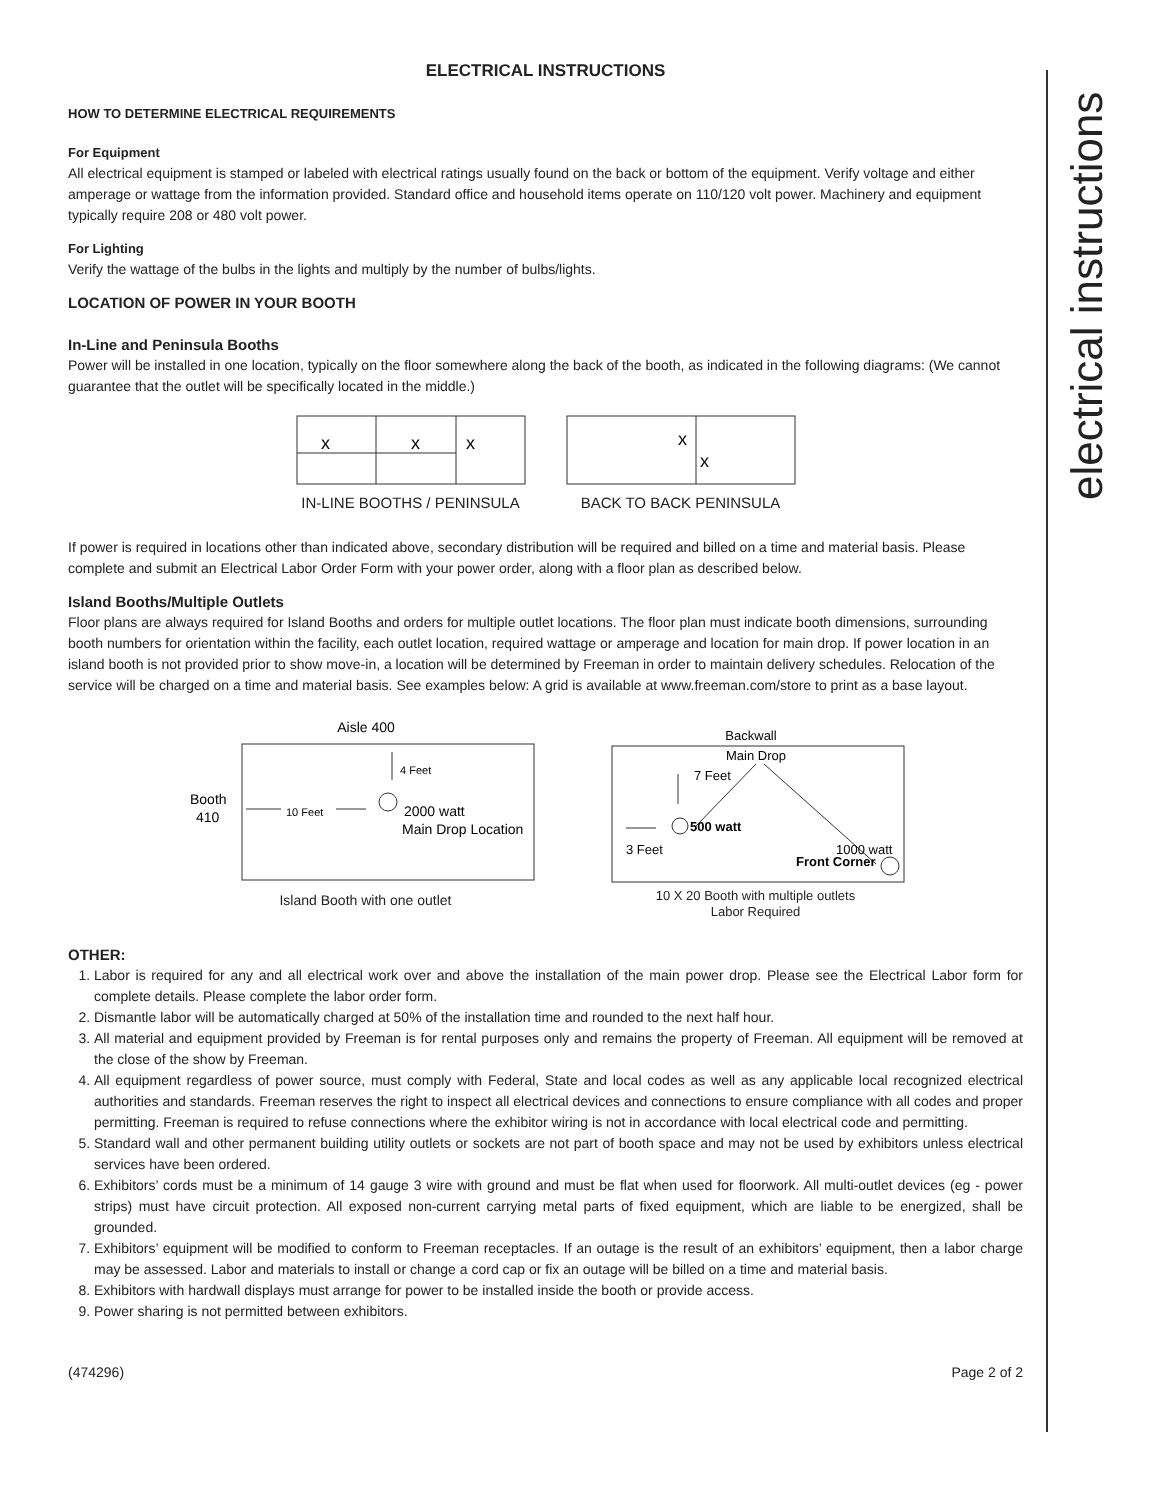electrical instructions
ELECTRICAL INSTRUCTIONS
HOW TO DETERMINE ELECTRICAL REQUIREMENTS
For Equipment
All electrical equipment is stamped or labeled with electrical ratings usually found on the back or bottom of the equipment. Verify voltage and either amperage or wattage from the information provided. Standard office and household items operate on 110/120 volt power. Machinery and equipment typically require 208 or 480 volt power.
For Lighting
Verify the wattage of the bulbs in the lights and multiply by the number of bulbs/lights.
LOCATION OF POWER IN YOUR BOOTH
In-Line and Peninsula Booths
Power will be installed in one location, typically on the floor somewhere along the back of the booth, as indicated in the following diagrams: (We cannot guarantee that the outlet will be specifically located in the middle.)
x
x
x
IN-LINE BOOTHS / PENINSULA
x
x
BACK TO BACK PENINSULA
If power is required in locations other than indicated above, secondary distribution will be required and billed on a time and material basis. Please complete and submit an Electrical Labor Order Form with your power order, along with a floor plan as described below.
Island Booths/Multiple Outlets
Floor plans are always required for Island Booths and orders for multiple outlet locations. The floor plan must indicate booth dimensions, surrounding booth numbers for orientation within the facility, each outlet location, required wattage or amperage and location for main drop. If power location in an island booth is not provided prior to show move-in, a location will be determined by Freeman in order to maintain delivery schedules. Relocation of the service will be charged on a time and material basis. See examples below: A grid is available at www.freeman.com/store to print as a base layout.
Aisle 400
Booth
410
10 Feet
4 Feet
2000 watt
Main Drop Location
Island Booth with one outlet
Backwall
Main Drop
7 Feet
500 watt
3 Feet
1000 watt
Front Corner
10 X 20 Booth with multiple outlets
Labor Required
OTHER:
1. Labor is required for any and all electrical work over and above the installation of the main power drop. Please see the Electrical Labor form for complete details. Please complete the labor order form.
2. Dismantle labor will be automatically charged at 50% of the installation time and rounded to the next half hour.
3. All material and equipment provided by Freeman is for rental purposes only and remains the property of Freeman. All equipment will be removed at the close of the show by Freeman.
4. All equipment regardless of power source, must comply with Federal, State and local codes as well as any applicable local recognized electrical authorities and standards. Freeman reserves the right to inspect all electrical devices and connections to ensure compliance with all codes and proper permitting. Freeman is required to refuse connections where the exhibitor wiring is not in accordance with local electrical code and permitting.
5. Standard wall and other permanent building utility outlets or sockets are not part of booth space and may not be used by exhibitors unless electrical services have been ordered.
6. Exhibitors’ cords must be a minimum of 14 gauge 3 wire with ground and must be flat when used for floorwork. All multi-outlet devices (eg - power strips) must have circuit protection. All exposed non-current carrying metal parts of fixed equipment, which are liable to be energized, shall be grounded.
7. Exhibitors’ equipment will be modified to conform to Freeman receptacles. If an outage is the result of an exhibitors’ equipment, then a labor charge may be assessed. Labor and materials to install or change a cord cap or fix an outage will be billed on a time and material basis.
8. Exhibitors with hardwall displays must arrange for power to be installed inside the booth or provide access.
9. Power sharing is not permitted between exhibitors.
(474296) Page 2 of 2